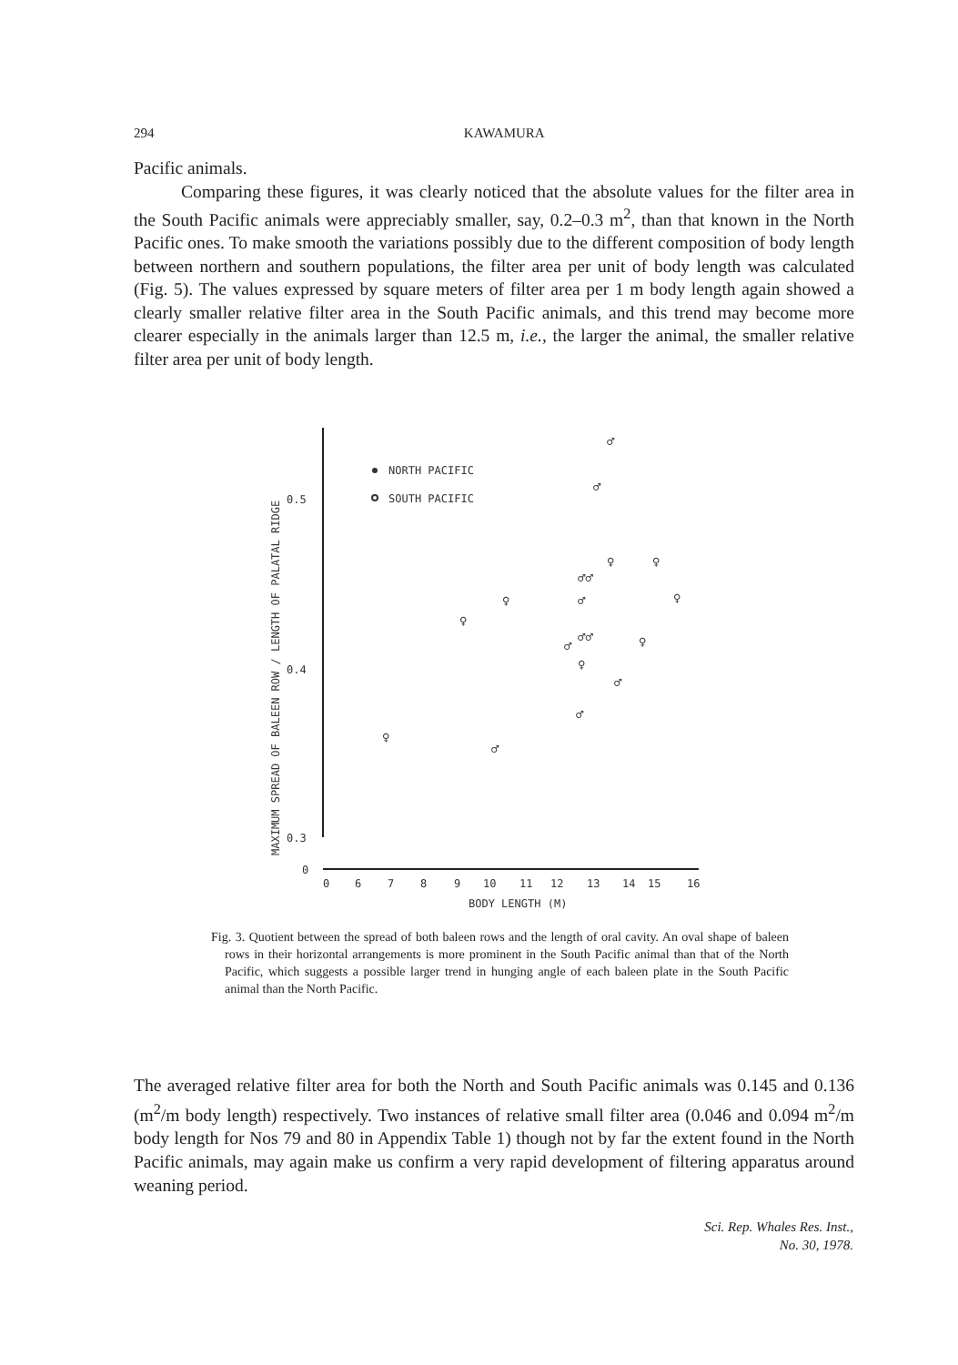294 KAWAMURA
Pacific animals.
Comparing these figures, it was clearly noticed that the absolute values for the filter area in the South Pacific animals were appreciably smaller, say, 0.2–0.3 m<sup>2</sup>, than that known in the North Pacific ones. To make smooth the variations possibly due to the different composition of body length between northern and southern populations, the filter area per unit of body length was calculated (Fig. 5). The values expressed by square meters of filter area per 1 m body length again showed a clearly smaller relative filter area in the South Pacific animals, and this trend may become more clearer especially in the animals larger than 12.5 m, i.e., the larger the animal, the smaller relative filter area per unit of body length.
MAXIMUM SPREAD OF BALEEN ROW / LENGTH OF PALATAL RIDGE
0.5
0.4
0.3
0
NORTH PACIFIC
SOUTH PACIFIC
0
6
7
8
9
10
11
12
13
14
15
16
BODY LENGTH (M)
♂
♂
♀
♂♂
♀
♀
♀
♂
♀
♂♂
♂
♀
♀
♂
♂
♀
♂
Fig. 3. Quotient between the spread of both baleen rows and the length of oral cavity. An oval shape of baleen rows in their horizontal arrangements is more prominent in the South Pacific animal than that of the North Pacific, which suggests a possible larger trend in hunging angle of each baleen plate in the South Pacific animal than the North Pacific.
The averaged relative filter area for both the North and South Pacific animals was 0.145 and 0.136 (m<sup>2</sup>/m body length) respectively. Two instances of relative small filter area (0.046 and 0.094 m<sup>2</sup>/m body length for Nos 79 and 80 in Appendix Table 1) though not by far the extent found in the North Pacific animals, may again make us confirm a very rapid development of filtering apparatus around weaning period.
Sci. Rep. Whales Res. Inst.,
No. 30, 1978.